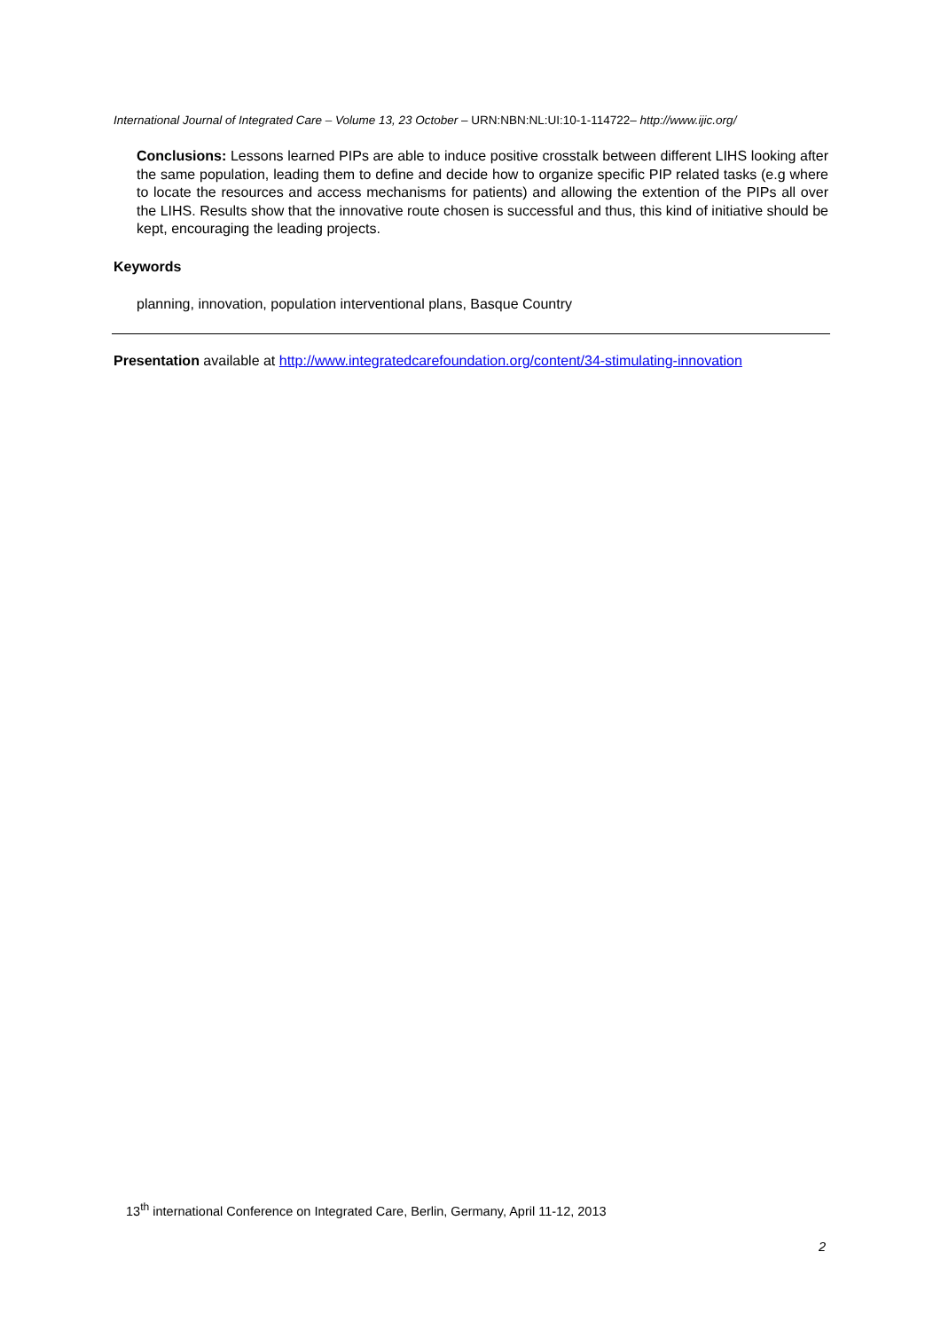International Journal of Integrated Care – Volume 13, 23 October – URN:NBN:NL:UI:10-1-114722– http://www.ijic.org/
Conclusions: Lessons learned PIPs are able to induce positive crosstalk between different LIHS looking after the same population, leading them to define and decide how to organize specific PIP related tasks (e.g where to locate the resources and access mechanisms for patients) and allowing the extention of the PIPs all over the LIHS. Results show that the innovative route chosen is successful and thus, this kind of initiative should be kept, encouraging the leading projects.
Keywords
planning, innovation, population interventional plans, Basque Country
Presentation available at http://www.integratedcarefoundation.org/content/34-stimulating-innovation
13<sup>th</sup> international Conference on Integrated Care, Berlin, Germany, April 11-12, 2013
2